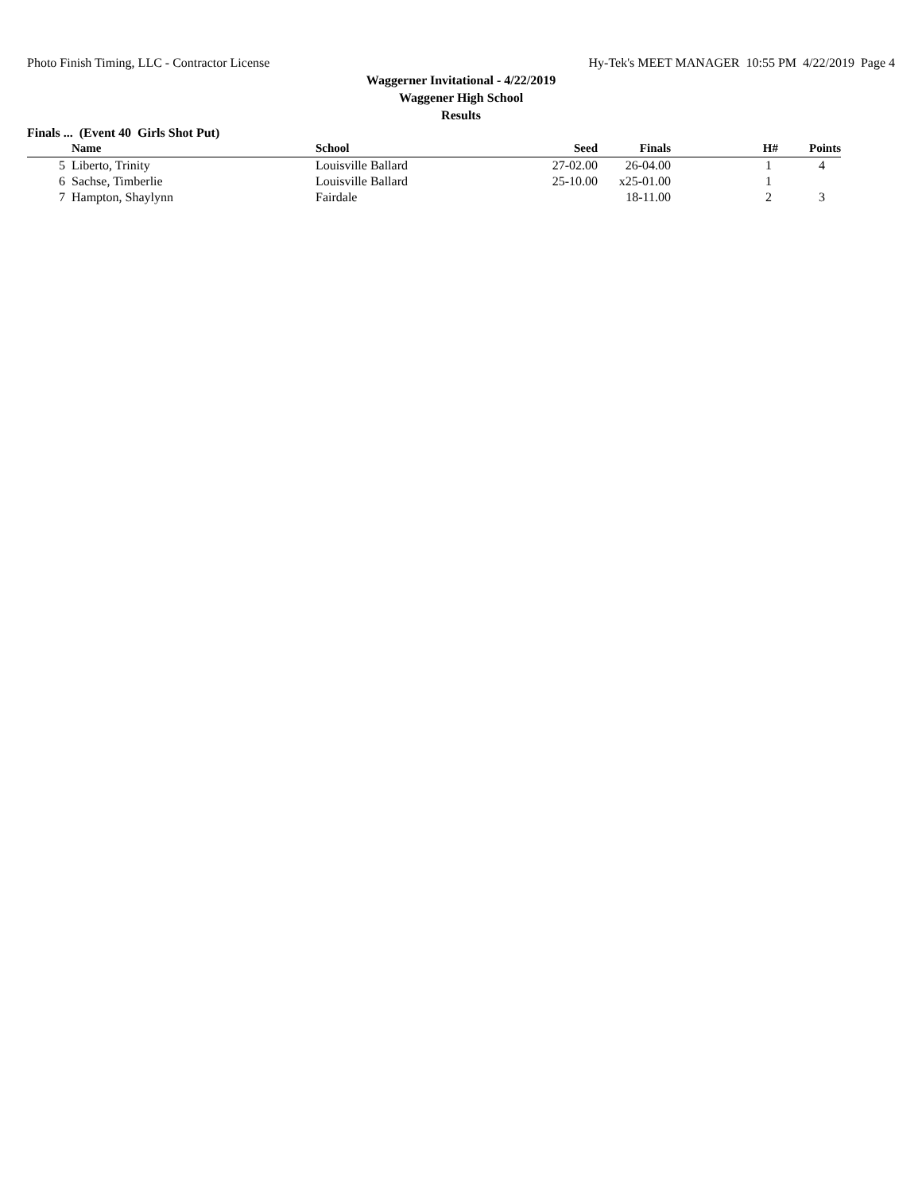Photo Finish Timing, LLC - Contractor License Hy-Tek's MEET MANAGER 10:55 PM 4/22/2019 Page 4
Waggerner Invitational - 4/22/2019
Waggener High School
Results
Finals ... (Event 40 Girls Shot Put)
| | Name | School | Seed | Finals | H# | Points |
| --- | --- | --- | --- | --- | --- | --- |
| 5 | Liberto, Trinity | Louisville Ballard | 27-02.00 | 26-04.00 | 1 | 4 |
| 6 | Sachse, Timberlie | Louisville Ballard | 25-10.00 | x25-01.00 | 1 | |
| 7 | Hampton, Shaylynn | Fairdale | | 18-11.00 | 2 | 3 |